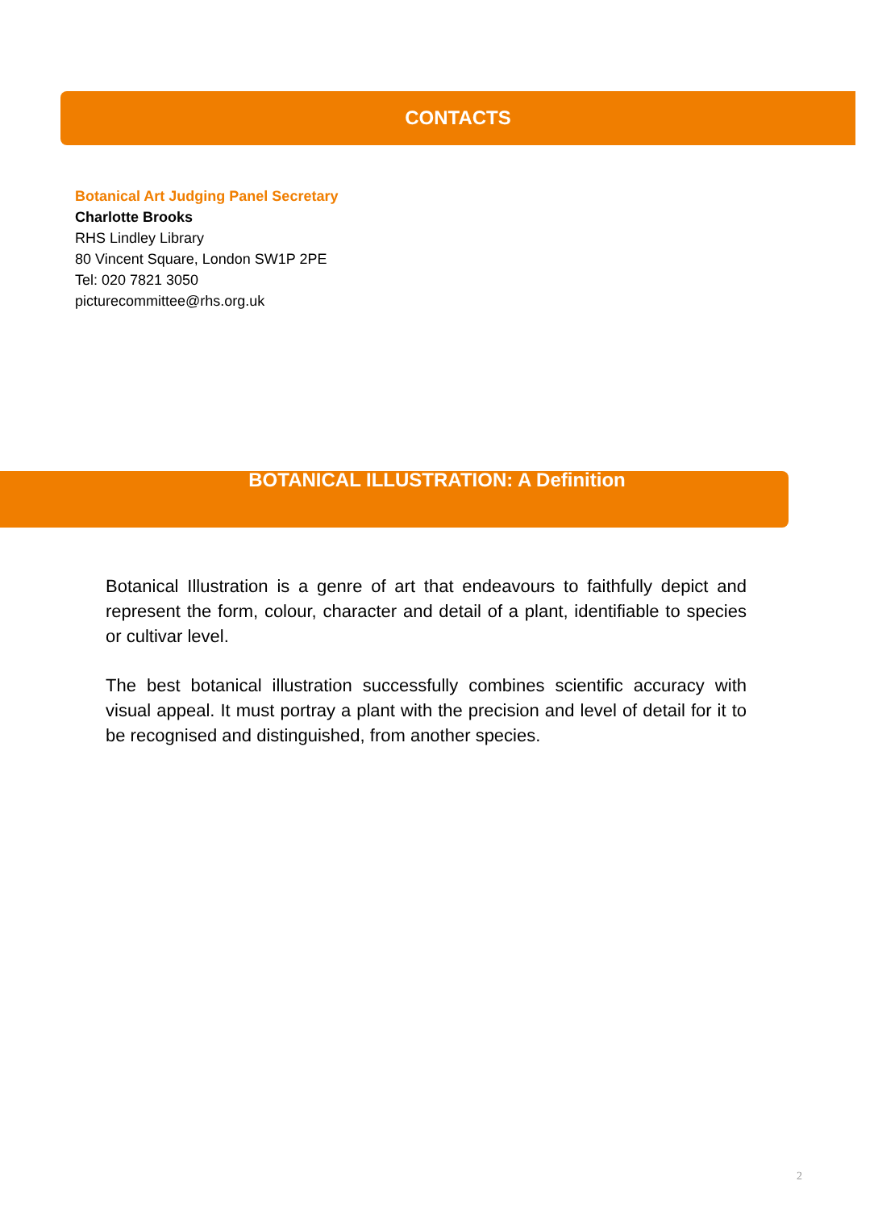CONTACTS
Botanical Art Judging Panel Secretary
Charlotte Brooks
RHS Lindley Library
80 Vincent Square, London SW1P 2PE
Tel: 020 7821 3050
picturecommittee@rhs.org.uk
BOTANICAL ILLUSTRATION: A Definition
Botanical Illustration is a genre of art that endeavours to faithfully depict and represent the form, colour, character and detail of a plant, identifiable to species or cultivar level.
The best botanical illustration successfully combines scientific accuracy with visual appeal. It must portray a plant with the precision and level of detail for it to be recognised and distinguished, from another species.
2